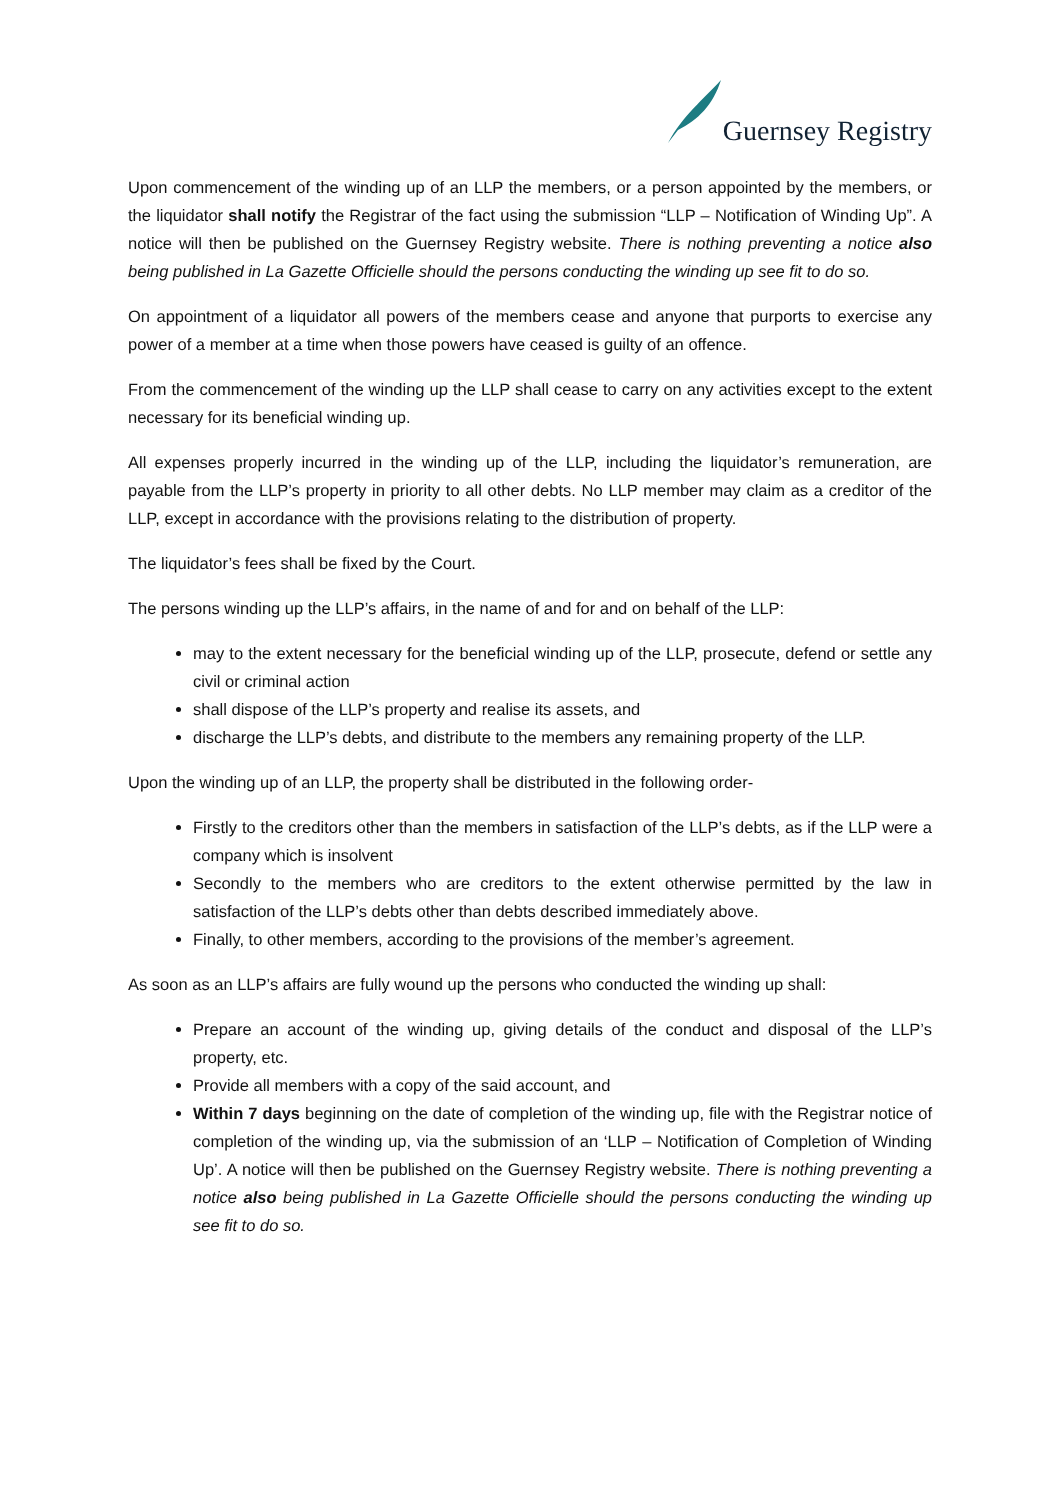Guernsey Registry
Upon commencement of the winding up of an LLP the members, or a person appointed by the members, or the liquidator shall notify the Registrar of the fact using the submission “LLP – Notification of Winding Up”. A notice will then be published on the Guernsey Registry website. There is nothing preventing a notice also being published in La Gazette Officielle should the persons conducting the winding up see fit to do so.
On appointment of a liquidator all powers of the members cease and anyone that purports to exercise any power of a member at a time when those powers have ceased is guilty of an offence.
From the commencement of the winding up the LLP shall cease to carry on any activities except to the extent necessary for its beneficial winding up.
All expenses properly incurred in the winding up of the LLP, including the liquidator’s remuneration, are payable from the LLP’s property in priority to all other debts. No LLP member may claim as a creditor of the LLP, except in accordance with the provisions relating to the distribution of property.
The liquidator’s fees shall be fixed by the Court.
The persons winding up the LLP’s affairs, in the name of and for and on behalf of the LLP:
may to the extent necessary for the beneficial winding up of the LLP, prosecute, defend or settle any civil or criminal action
shall dispose of the LLP’s property and realise its assets, and
discharge the LLP’s debts, and distribute to the members any remaining property of the LLP.
Upon the winding up of an LLP, the property shall be distributed in the following order-
Firstly to the creditors other than the members in satisfaction of the LLP’s debts, as if the LLP were a company which is insolvent
Secondly to the members who are creditors to the extent otherwise permitted by the law in satisfaction of the LLP’s debts other than debts described immediately above.
Finally, to other members, according to the provisions of the member’s agreement.
As soon as an LLP’s affairs are fully wound up the persons who conducted the winding up shall:
Prepare an account of the winding up, giving details of the conduct and disposal of the LLP’s property, etc.
Provide all members with a copy of the said account, and
Within 7 days beginning on the date of completion of the winding up, file with the Registrar notice of completion of the winding up, via the submission of an ‘LLP – Notification of Completion of Winding Up’. A notice will then be published on the Guernsey Registry website. There is nothing preventing a notice also being published in La Gazette Officielle should the persons conducting the winding up see fit to do so.